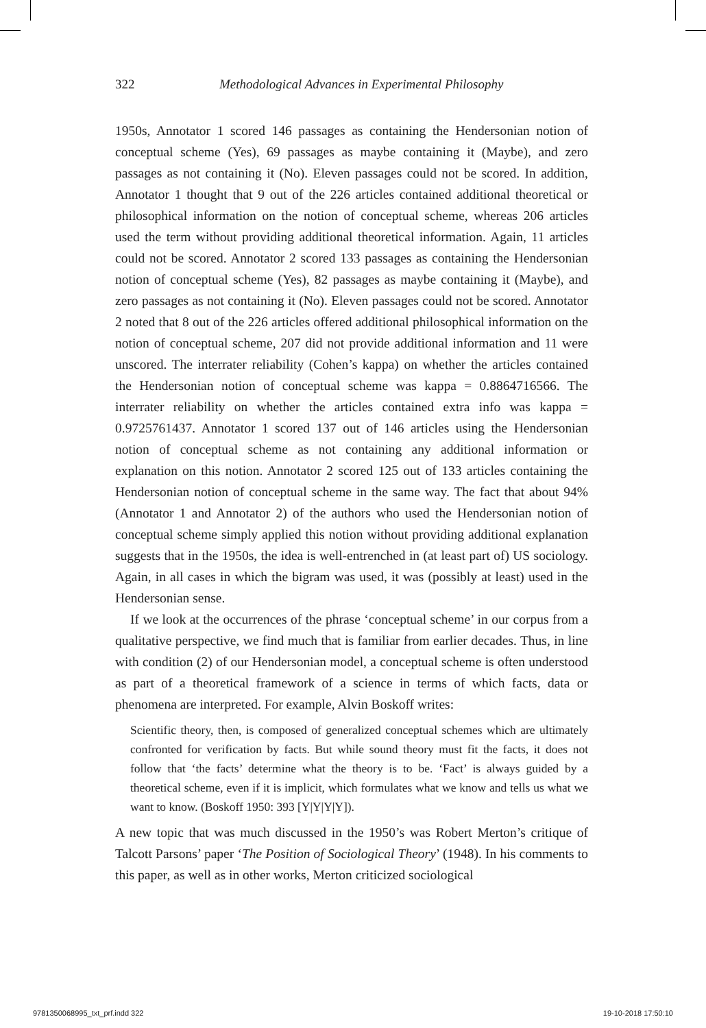322 Methodological Advances in Experimental Philosophy
1950s, Annotator 1 scored 146 passages as containing the Hendersonian notion of conceptual scheme (Yes), 69 passages as maybe containing it (Maybe), and zero passages as not containing it (No). Eleven passages could not be scored. In addition, Annotator 1 thought that 9 out of the 226 articles contained additional theoretical or philosophical information on the notion of conceptual scheme, whereas 206 articles used the term without providing additional theoretical information. Again, 11 articles could not be scored. Annotator 2 scored 133 passages as containing the Hendersonian notion of conceptual scheme (Yes), 82 passages as maybe containing it (Maybe), and zero passages as not containing it (No). Eleven passages could not be scored. Annotator 2 noted that 8 out of the 226 articles offered additional philosophical information on the notion of conceptual scheme, 207 did not provide additional information and 11 were unscored. The interrater reliability (Cohen’s kappa) on whether the articles contained the Hendersonian notion of conceptual scheme was kappa = 0.8864716566. The interrater reliability on whether the articles contained extra info was kappa = 0.9725761437. Annotator 1 scored 137 out of 146 articles using the Hendersonian notion of conceptual scheme as not containing any additional information or explanation on this notion. Annotator 2 scored 125 out of 133 articles containing the Hendersonian notion of conceptual scheme in the same way. The fact that about 94% (Annotator 1 and Annotator 2) of the authors who used the Hendersonian notion of conceptual scheme simply applied this notion without providing additional explanation suggests that in the 1950s, the idea is well-entrenched in (at least part of) US sociology. Again, in all cases in which the bigram was used, it was (possibly at least) used in the Hendersonian sense.
If we look at the occurrences of the phrase ‘conceptual scheme’ in our corpus from a qualitative perspective, we find much that is familiar from earlier decades. Thus, in line with condition (2) of our Hendersonian model, a conceptual scheme is often understood as part of a theoretical framework of a science in terms of which facts, data or phenomena are interpreted. For example, Alvin Boskoff writes:
Scientific theory, then, is composed of generalized conceptual schemes which are ultimately confronted for verification by facts. But while sound theory must fit the facts, it does not follow that ‘the facts’ determine what the theory is to be. ‘Fact’ is always guided by a theoretical scheme, even if it is implicit, which formulates what we know and tells us what we want to know. (Boskoff 1950: 393 [Y|Y|Y|Y]).
A new topic that was much discussed in the 1950’s was Robert Merton’s critique of Talcott Parsons’ paper ‘The Position of Sociological Theory’ (1948). In his comments to this paper, as well as in other works, Merton criticized sociological
9781350068995_txt_prf.indd 322 19-10-2018 17:50:10